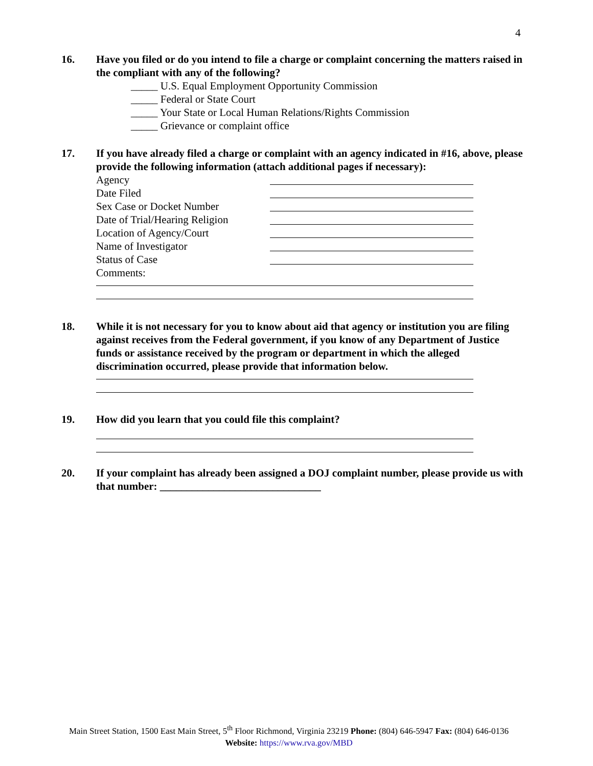4
16.
Have you filed or do you intend to file a charge or complaint concerning the matters raised in the compliant with any of the following?
_____ U.S. Equal Employment Opportunity Commission
_____ Federal or State Court
_____ Your State or Local Human Relations/Rights Commission
_____ Grievance or complaint office
17.
If you have already filed a charge or complaint with an agency indicated in #16, above, please provide the following information (attach additional pages if necessary):
Agency
Date Filed
Sex Case or Docket Number
Date of Trial/Hearing Religion
Location of Agency/Court
Name of Investigator
Status of Case
Comments:
18.
While it is not necessary for you to know about aid that agency or institution you are filing against receives from the Federal government, if you know of any Department of Justice funds or assistance received by the program or department in which the alleged discrimination occurred, please provide that information below.
19.
How did you learn that you could file this complaint?
20.
If your complaint has already been assigned a DOJ complaint number, please provide us with that number: ______________________________
Main Street Station, 1500 East Main Street, 5<sup>th</sup> Floor Richmond, Virginia 23219 Phone: (804) 646-5947 Fax: (804) 646-0136
Website: https://www.rva.gov/MBD